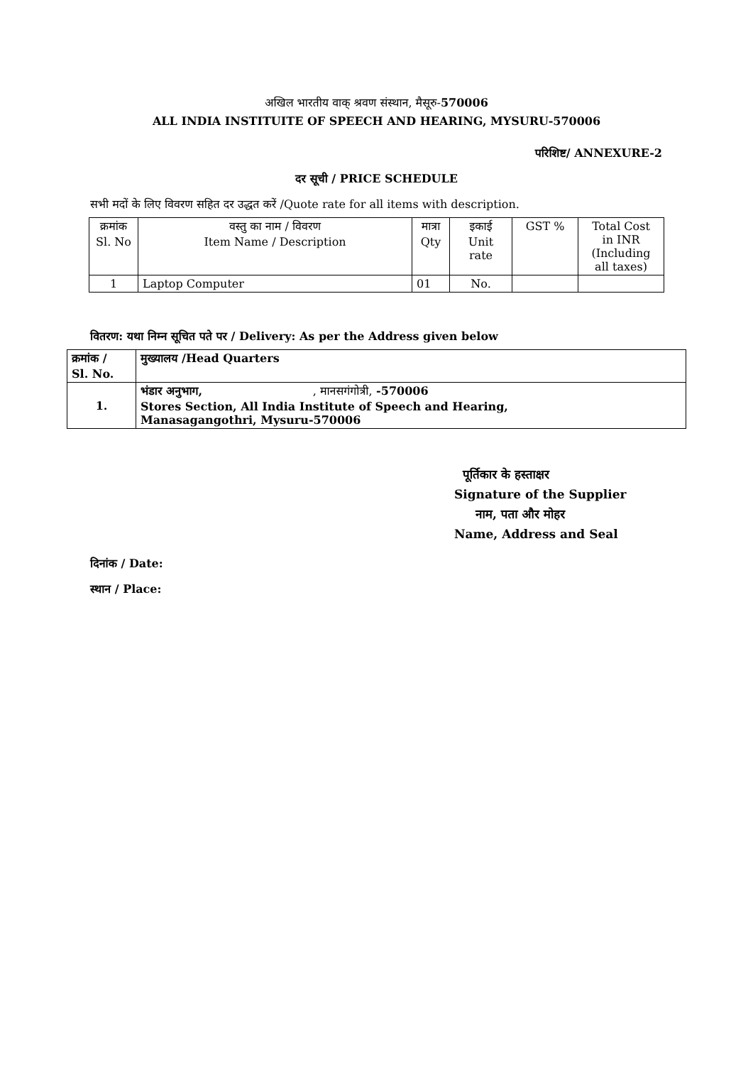अखिल भारतीय वाक् श्रवण संस्थान, मैसूरु-570006
ALL INDIA INSTITUITE OF SPEECH AND HEARING, MYSURU-570006
परिशिष्ट/ ANNEXURE-2
दर सूची / PRICE SCHEDULE
सभी मदों के लिए विवरण सहित दर उद्धत करें /Quote rate for all items with description.
| क्रमांक Sl. No | वस्तु का नाम / विवरण Item Name / Description | मात्रा Qty | इकाई Unit rate | GST % | Total Cost in INR (Including all taxes) |
| --- | --- | --- | --- | --- | --- |
| 1 | Laptop Computer | 01 | No. | | |
वितरण: यथा निम्न सूचित पते पर / Delivery: As per the Address given below
| क्रमांक / Sl. No. | मुख्यालय /Head Quarters |
| --- | --- |
| 1. | भंडार अनुभाग, , मानसगंगोत्री, -570006 Stores Section, All India Institute of Speech and Hearing, Manasagangothri, Mysuru-570006 |
पूर्तिकार के हस्ताक्षर
Signature of the Supplier
नाम, पता और मोहर
Name, Address and Seal
दिनांक / Date:
स्थान / Place: